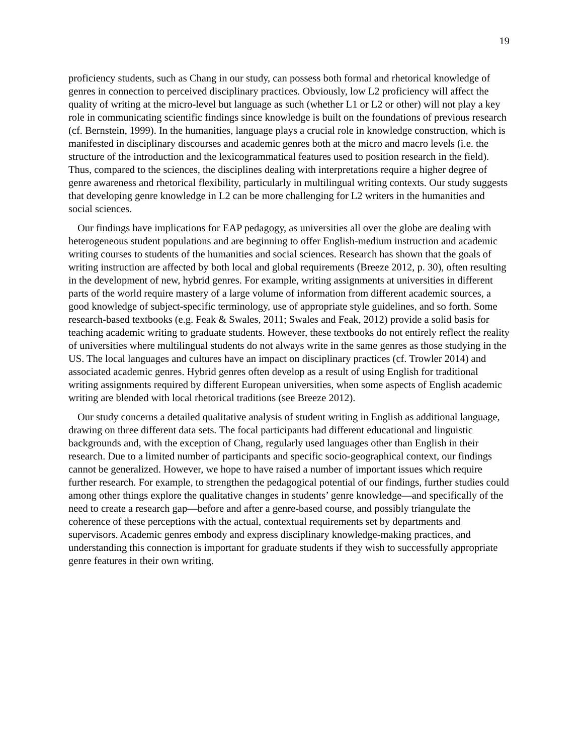19
proficiency students, such as Chang in our study, can possess both formal and rhetorical knowledge of genres in connection to perceived disciplinary practices. Obviously, low L2 proficiency will affect the quality of writing at the micro-level but language as such (whether L1 or L2 or other) will not play a key role in communicating scientific findings since knowledge is built on the foundations of previous research (cf. Bernstein, 1999). In the humanities, language plays a crucial role in knowledge construction, which is manifested in disciplinary discourses and academic genres both at the micro and macro levels (i.e. the structure of the introduction and the lexicogrammatical features used to position research in the field). Thus, compared to the sciences, the disciplines dealing with interpretations require a higher degree of genre awareness and rhetorical flexibility, particularly in multilingual writing contexts. Our study suggests that developing genre knowledge in L2 can be more challenging for L2 writers in the humanities and social sciences.
Our findings have implications for EAP pedagogy, as universities all over the globe are dealing with heterogeneous student populations and are beginning to offer English-medium instruction and academic writing courses to students of the humanities and social sciences. Research has shown that the goals of writing instruction are affected by both local and global requirements (Breeze 2012, p. 30), often resulting in the development of new, hybrid genres. For example, writing assignments at universities in different parts of the world require mastery of a large volume of information from different academic sources, a good knowledge of subject-specific terminology, use of appropriate style guidelines, and so forth. Some research-based textbooks (e.g. Feak & Swales, 2011; Swales and Feak, 2012) provide a solid basis for teaching academic writing to graduate students. However, these textbooks do not entirely reflect the reality of universities where multilingual students do not always write in the same genres as those studying in the US. The local languages and cultures have an impact on disciplinary practices (cf. Trowler 2014) and associated academic genres. Hybrid genres often develop as a result of using English for traditional writing assignments required by different European universities, when some aspects of English academic writing are blended with local rhetorical traditions (see Breeze 2012).
Our study concerns a detailed qualitative analysis of student writing in English as additional language, drawing on three different data sets. The focal participants had different educational and linguistic backgrounds and, with the exception of Chang, regularly used languages other than English in their research. Due to a limited number of participants and specific socio-geographical context, our findings cannot be generalized. However, we hope to have raised a number of important issues which require further research. For example, to strengthen the pedagogical potential of our findings, further studies could among other things explore the qualitative changes in students’ genre knowledge—and specifically of the need to create a research gap—before and after a genre-based course, and possibly triangulate the coherence of these perceptions with the actual, contextual requirements set by departments and supervisors. Academic genres embody and express disciplinary knowledge-making practices, and understanding this connection is important for graduate students if they wish to successfully appropriate genre features in their own writing.